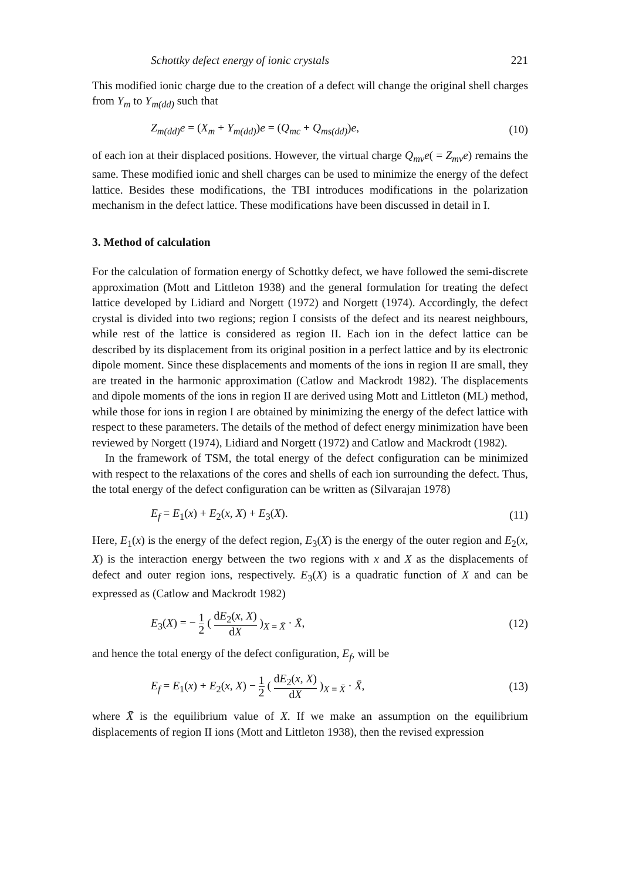Schottky defect energy of ionic crystals 221
This modified ionic charge due to the creation of a defect will change the original shell charges from Y<sub>m</sub> to Y<sub>m(dd)</sub> such that
Z<sub>m(dd)</sub>e = (X<sub>m</sub> + Y<sub>m(dd)</sub>)e = (Q<sub>mc</sub> + Q<sub>ms(dd)</sub>)e, (10)
of each ion at their displaced positions. However, the virtual charge Q<sub>mv</sub>e( = Z<sub>mv</sub>e) remains the same. These modified ionic and shell charges can be used to minimize the energy of the defect lattice. Besides these modifications, the TBI introduces modifications in the polarization mechanism in the defect lattice. These modifications have been discussed in detail in I.
3. Method of calculation
For the calculation of formation energy of Schottky defect, we have followed the semi-discrete approximation (Mott and Littleton 1938) and the general formulation for treating the defect lattice developed by Lidiard and Norgett (1972) and Norgett (1974). Accordingly, the defect crystal is divided into two regions; region I consists of the defect and its nearest neighbours, while rest of the lattice is considered as region II. Each ion in the defect lattice can be described by its displacement from its original position in a perfect lattice and by its electronic dipole moment. Since these displacements and moments of the ions in region II are small, they are treated in the harmonic approximation (Catlow and Mackrodt 1982). The displacements and dipole moments of the ions in region II are derived using Mott and Littleton (ML) method, while those for ions in region I are obtained by minimizing the energy of the defect lattice with respect to these parameters. The details of the method of defect energy minimization have been reviewed by Norgett (1974), Lidiard and Norgett (1972) and Catlow and Mackrodt (1982).
In the framework of TSM, the total energy of the defect configuration can be minimized with respect to the relaxations of the cores and shells of each ion surrounding the defect. Thus, the total energy of the defect configuration can be written as (Silvarajan 1978)
E<sub>f</sub> = E<sub>1</sub>(x) + E<sub>2</sub>(x, X) + E<sub>3</sub>(X). (11)
Here, E<sub>1</sub>(x) is the energy of the defect region, E<sub>3</sub>(X) is the energy of the outer region and E<sub>2</sub>(x, X) is the interaction energy between the two regions with x and X as the displacements of defect and outer region ions, respectively. E<sub>3</sub>(X) is a quadratic function of X and can be expressed as (Catlow and Mackrodt 1982)
E<sub>3</sub>(X) = − 1 2 ( dE<sub>2</sub>(x, X) dX )<sub>X = X̄</sub> · X̄, (12)
and hence the total energy of the defect configuration, E<sub>f</sub>, will be
E<sub>f</sub> = E<sub>1</sub>(x) + E<sub>2</sub>(x, X) − 1 2 ( dE<sub>2</sub>(x, X) dX )<sub>X = X̄</sub> · X̄, (13)
where X̄ is the equilibrium value of X. If we make an assumption on the equilibrium displacements of region II ions (Mott and Littleton 1938), then the revised expression